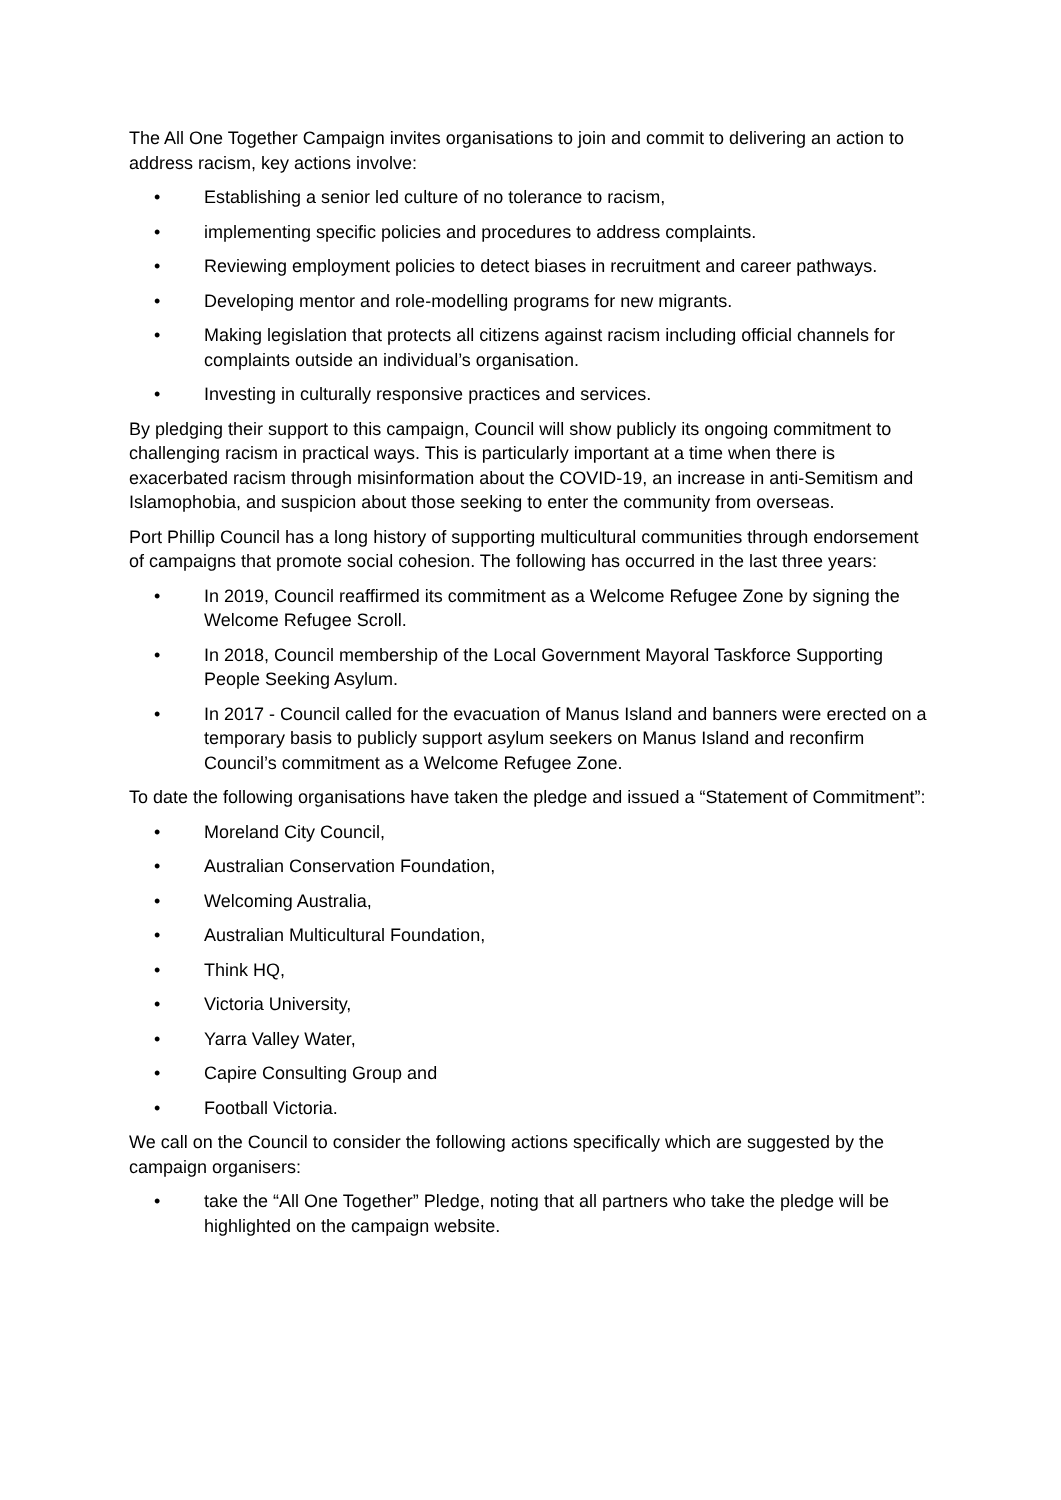The All One Together Campaign invites organisations to join and commit to delivering an action to address racism, key actions involve:
• Establishing a senior led culture of no tolerance to racism,
• implementing specific policies and procedures to address complaints.
• Reviewing employment policies to detect biases in recruitment and career pathways.
• Developing mentor and role-modelling programs for new migrants.
• Making legislation that protects all citizens against racism including official channels for complaints outside an individual’s organisation.
• Investing in culturally responsive practices and services.
By pledging their support to this campaign, Council will show publicly its ongoing commitment to challenging racism in practical ways. This is particularly important at a time when there is exacerbated racism through misinformation about the COVID-19, an increase in anti-Semitism and Islamophobia, and suspicion about those seeking to enter the community from overseas.
Port Phillip Council has a long history of supporting multicultural communities through endorsement of campaigns that promote social cohesion. The following has occurred in the last three years:
• In 2019, Council reaffirmed its commitment as a Welcome Refugee Zone by signing the Welcome Refugee Scroll.
• In 2018, Council membership of the Local Government Mayoral Taskforce Supporting People Seeking Asylum.
• In 2017 - Council called for the evacuation of Manus Island and banners were erected on a temporary basis to publicly support asylum seekers on Manus Island and reconfirm Council’s commitment as a Welcome Refugee Zone.
To date the following organisations have taken the pledge and issued a “Statement of Commitment”:
• Moreland City Council,
• Australian Conservation Foundation,
• Welcoming Australia,
• Australian Multicultural Foundation,
• Think HQ,
• Victoria University,
• Yarra Valley Water,
• Capire Consulting Group and
• Football Victoria.
We call on the Council to consider the following actions specifically which are suggested by the campaign organisers:
• take the “All One Together” Pledge, noting that all partners who take the pledge will be highlighted on the campaign website.